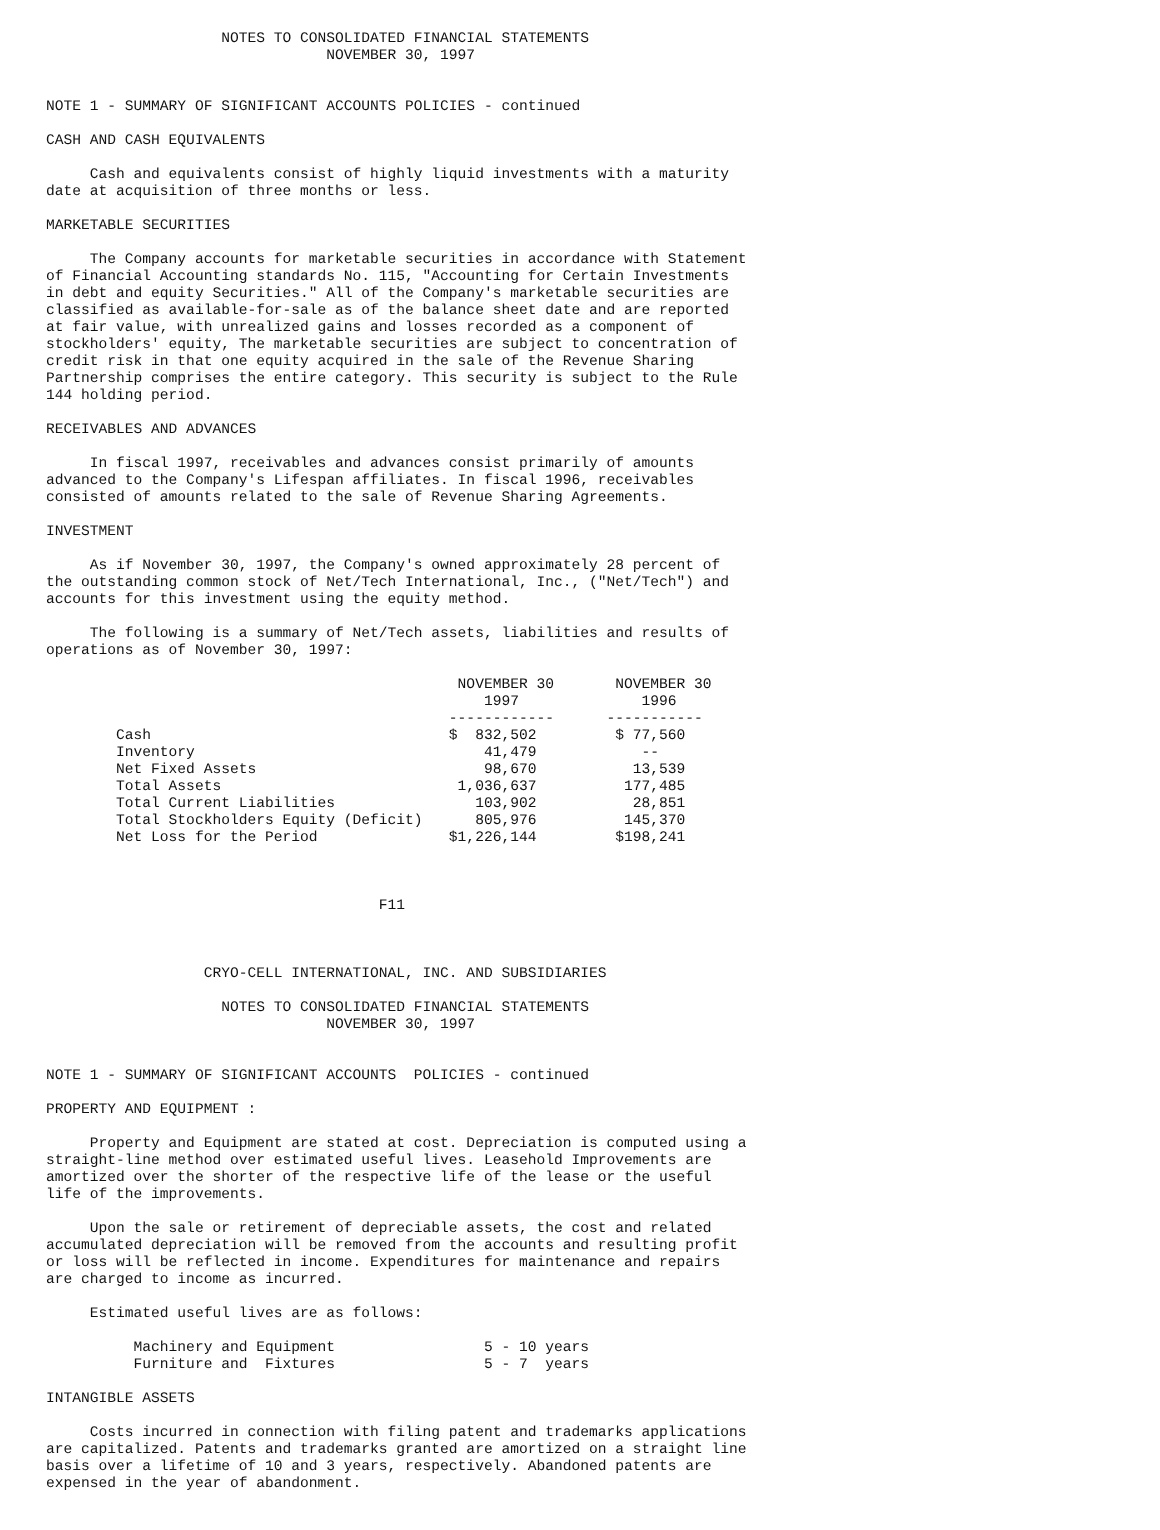NOTES TO CONSOLIDATED FINANCIAL STATEMENTS
                                NOVEMBER 30, 1997


NOTE 1 - SUMMARY OF SIGNIFICANT ACCOUNTS POLICIES - continued

CASH AND CASH EQUIVALENTS

     Cash and equivalents consist of highly liquid investments with a maturity
date at acquisition of three months or less.

MARKETABLE SECURITIES

     The Company accounts for marketable securities in accordance with Statement
of Financial Accounting standards No. 115, "Accounting for Certain Investments
in debt and equity Securities." All of the Company's marketable securities are
classified as available-for-sale as of the balance sheet date and are reported
at fair value, with unrealized gains and losses recorded as a component of
stockholders' equity, The marketable securities are subject to concentration of
credit risk in that one equity acquired in the sale of the Revenue Sharing
Partnership comprises the entire category. This security is subject to the Rule
144 holding period.

RECEIVABLES AND ADVANCES

     In fiscal 1997, receivables and advances consist primarily of amounts
advanced to the Company's Lifespan affiliates. In fiscal 1996, receivables
consisted of amounts related to the sale of Revenue Sharing Agreements.

INVESTMENT

     As if November 30, 1997, the Company's owned approximately 28 percent of
the outstanding common stock of Net/Tech International, Inc., ("Net/Tech") and
accounts for this investment using the equity method.

     The following is a summary of Net/Tech assets, liabilities and results of
operations as of November 30, 1997:

                                               NOVEMBER 30       NOVEMBER 30
                                                  1997              1996
                                              ------------      -----------
        Cash                                  $  832,502         $ 77,560
        Inventory                                 41,479            --
        Net Fixed Assets                          98,670           13,539
        Total Assets                           1,036,637          177,485
        Total Current Liabilities                103,902           28,851
        Total Stockholders Equity (Deficit)      805,976          145,370
        Net Loss for the Period               $1,226,144         $198,241



                                      F11



                  CRYO-CELL INTERNATIONAL, INC. AND SUBSIDIARIES

                    NOTES TO CONSOLIDATED FINANCIAL STATEMENTS
                                NOVEMBER 30, 1997


NOTE 1 - SUMMARY OF SIGNIFICANT ACCOUNTS  POLICIES - continued

PROPERTY AND EQUIPMENT :

     Property and Equipment are stated at cost. Depreciation is computed using a
straight-line method over estimated useful lives. Leasehold Improvements are
amortized over the shorter of the respective life of the lease or the useful
life of the improvements.

     Upon the sale or retirement of depreciable assets, the cost and related
accumulated depreciation will be removed from the accounts and resulting profit
or loss will be reflected in income. Expenditures for maintenance and repairs
are charged to income as incurred.

     Estimated useful lives are as follows:

          Machinery and Equipment                 5 - 10 years
          Furniture and  Fixtures                 5 - 7  years

INTANGIBLE ASSETS

     Costs incurred in connection with filing patent and trademarks applications
are capitalized. Patents and trademarks granted are amortized on a straight line
basis over a lifetime of 10 and 3 years, respectively. Abandoned patents are
expensed in the year of abandonment.